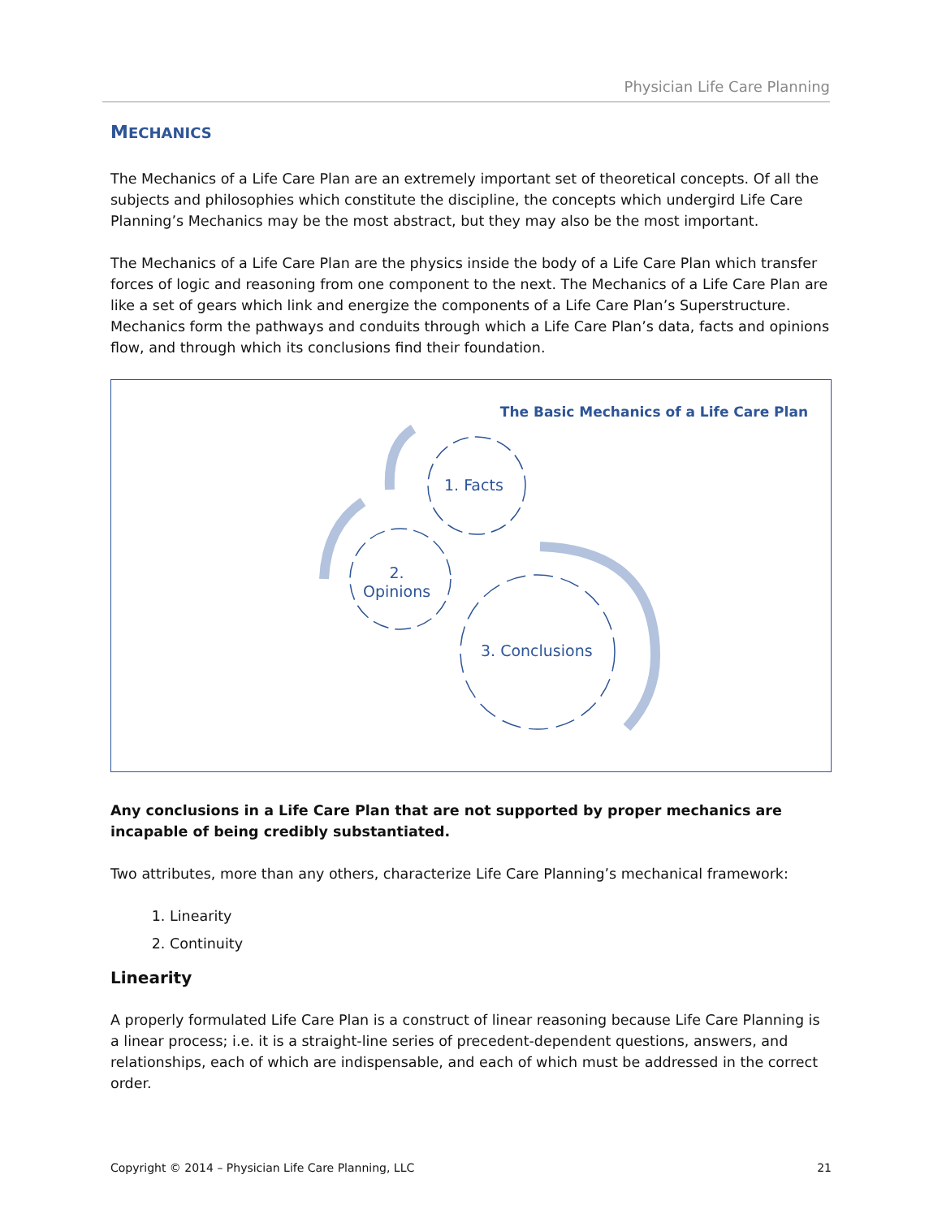Physician Life Care Planning
MECHANICS
The Mechanics of a Life Care Plan are an extremely important set of theoretical concepts. Of all the subjects and philosophies which constitute the discipline, the concepts which undergird Life Care Planning’s Mechanics may be the most abstract, but they may also be the most important.
The Mechanics of a Life Care Plan are the physics inside the body of a Life Care Plan which transfer forces of logic and reasoning from one component to the next. The Mechanics of a Life Care Plan are like a set of gears which link and energize the components of a Life Care Plan’s Superstructure. Mechanics form the pathways and conduits through which a Life Care Plan’s data, facts and opinions flow, and through which its conclusions find their foundation.
The Basic Mechanics of a Life Care Plan
1. Facts
2.
Opinions
3. Conclusions
Any conclusions in a Life Care Plan that are not supported by proper mechanics are incapable of being credibly substantiated.
Two attributes, more than any others, characterize Life Care Planning’s mechanical framework:
1. Linearity
2. Continuity
Linearity
A properly formulated Life Care Plan is a construct of linear reasoning because Life Care Planning is a linear process; i.e. it is a straight-line series of precedent-dependent questions, answers, and relationships, each of which are indispensable, and each of which must be addressed in the correct order.
Copyright © 2014 – Physician Life Care Planning, LLC 21